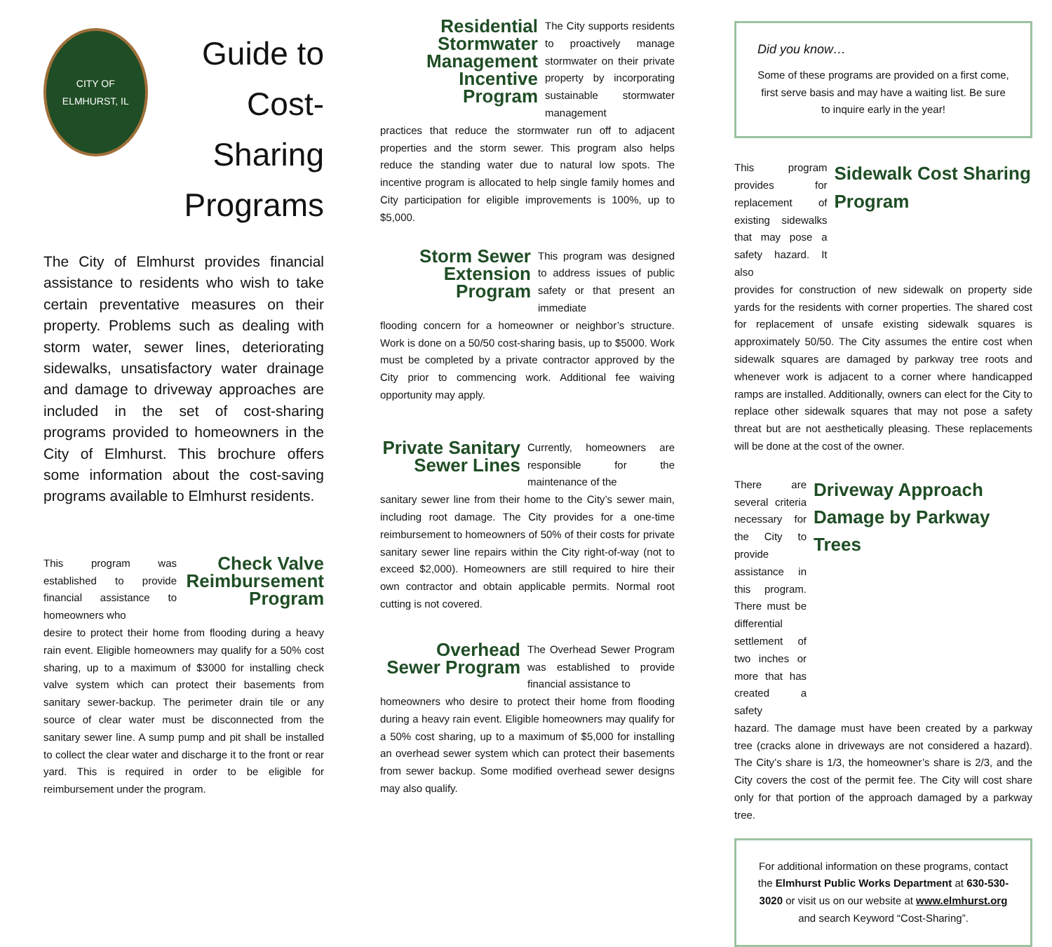CITY OF
ELMHURST, IL
Guide to
Cost-Sharing
Programs
The City of Elmhurst provides financial assistance to residents who wish to take certain preventative measures on their property. Problems such as dealing with storm water, sewer lines, deteriorating sidewalks, unsatisfactory water drainage and damage to driveway approaches are included in the set of cost-sharing programs provided to homeowners in the City of Elmhurst. This brochure offers some information about the cost-saving programs available to Elmhurst residents.
This program was established to provide financial assistance to homeowners who
Check Valve Reimbursement Program
desire to protect their home from flooding during a heavy rain event. Eligible homeowners may qualify for a 50% cost sharing, up to a maximum of $3000 for installing check valve system which can protect their basements from sanitary sewer-backup. The perimeter drain tile or any source of clear water must be disconnected from the sanitary sewer line. A sump pump and pit shall be installed to collect the clear water and discharge it to the front or rear yard. This is required in order to be eligible for reimbursement under the program.
Residential Stormwater Management Incentive Program
The City supports residents to proactively manage stormwater on their private property by incorporating sustainable stormwater management
practices that reduce the stormwater run off to adjacent properties and the storm sewer. This program also helps reduce the standing water due to natural low spots. The incentive program is allocated to help single family homes and City participation for eligible improvements is 100%, up to $5,000.
Storm Sewer Extension Program
This program was designed to address issues of public safety or that present an immediate
flooding concern for a homeowner or neighbor’s structure. Work is done on a 50/50 cost-sharing basis, up to $5000. Work must be completed by a private contractor approved by the City prior to commencing work. Additional fee waiving opportunity may apply.
Private Sanitary Sewer Lines
Currently, homeowners are responsible for the maintenance of the
sanitary sewer line from their home to the City’s sewer main, including root damage. The City provides for a one-time reimbursement to homeowners of 50% of their costs for private sanitary sewer line repairs within the City right-of-way (not to exceed $2,000). Homeowners are still required to hire their own contractor and obtain applicable permits. Normal root cutting is not covered.
Overhead Sewer Program
The Overhead Sewer Program was established to provide financial assistance to
homeowners who desire to protect their home from flooding during a heavy rain event. Eligible homeowners may qualify for a 50% cost sharing, up to a maximum of $5,000 for installing an overhead sewer system which can protect their basements from sewer backup. Some modified overhead sewer designs may also qualify.
Did you know…
Some of these programs are provided on a first come, first serve basis and may have a waiting list. Be sure to inquire early in the year!
This program provides for replacement of existing sidewalks that may pose a safety hazard. It also
Sidewalk Cost Sharing Program
provides for construction of new sidewalk on property side yards for the residents with corner properties. The shared cost for replacement of unsafe existing sidewalk squares is approximately 50/50. The City assumes the entire cost when sidewalk squares are damaged by parkway tree roots and whenever work is adjacent to a corner where handicapped ramps are installed. Additionally, owners can elect for the City to replace other sidewalk squares that may not pose a safety threat but are not aesthetically pleasing. These replacements will be done at the cost of the owner.
There are several criteria necessary for the City to provide assistance in this program. There must be differential settlement of two inches or more that has created a safety
Driveway Approach Damage by Parkway Trees
hazard. The damage must have been created by a parkway tree (cracks alone in driveways are not considered a hazard). The City’s share is 1/3, the homeowner’s share is 2/3, and the City covers the cost of the permit fee. The City will cost share only for that portion of the approach damaged by a parkway tree.
For additional information on these programs, contact the Elmhurst Public Works Department at 630-530-3020 or visit us on our website at www.elmhurst.org and search Keyword “Cost-Sharing”.